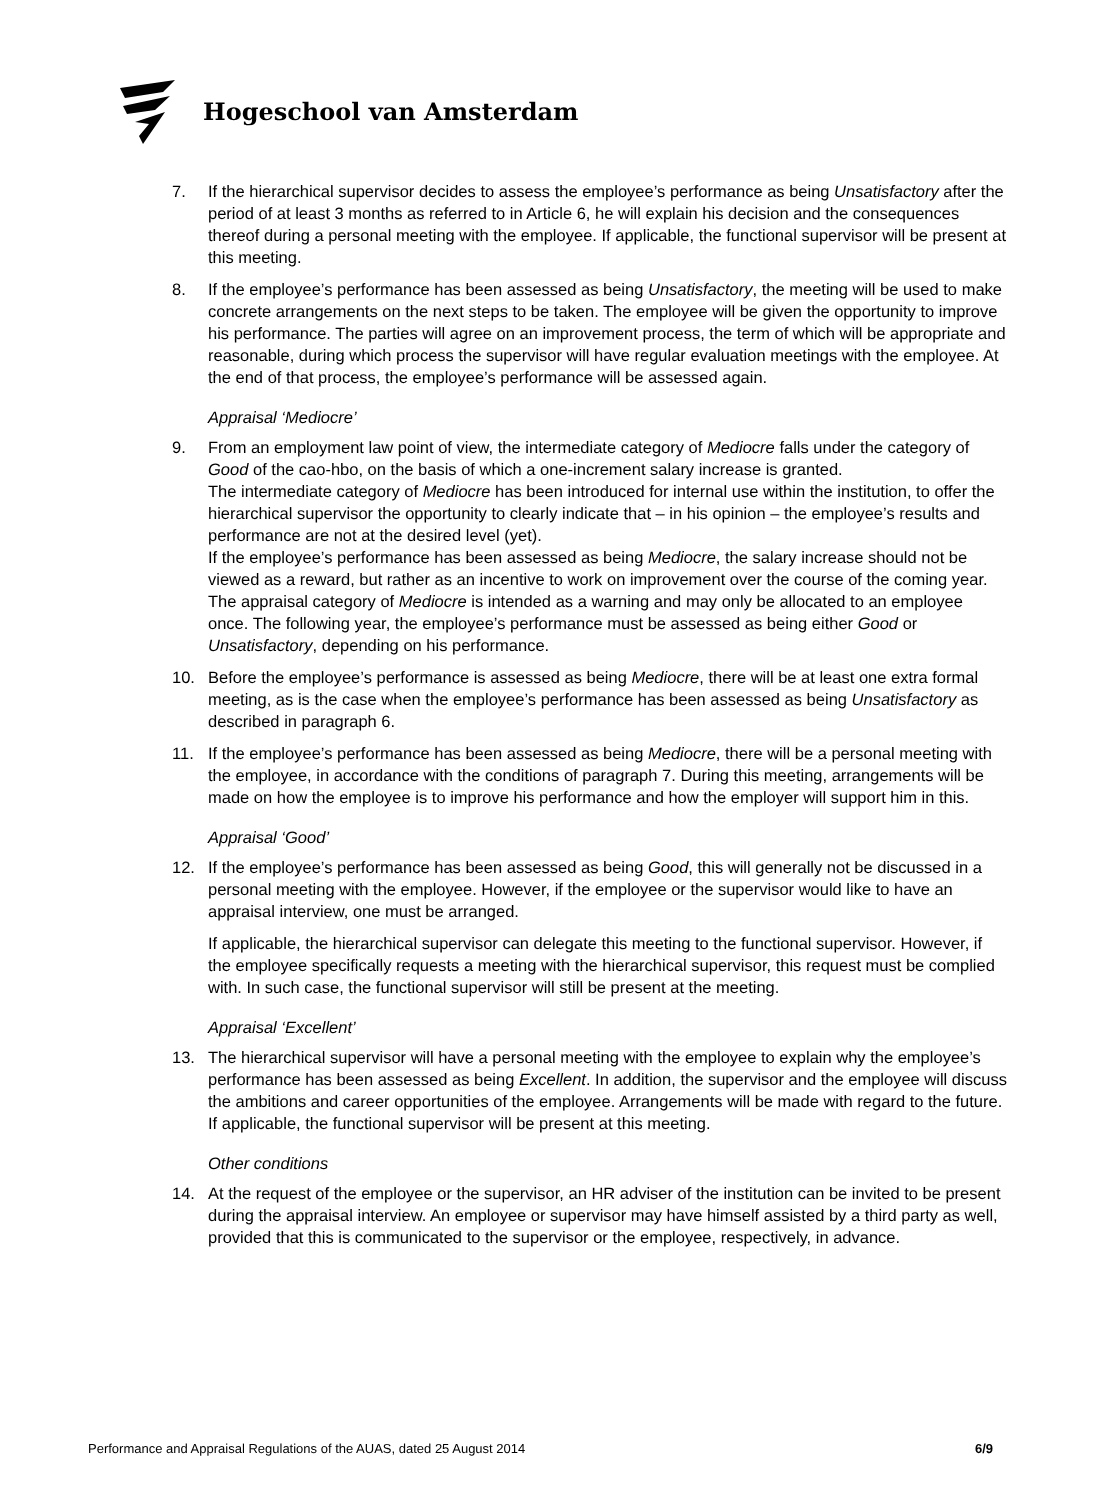Hogeschool van Amsterdam
7. If the hierarchical supervisor decides to assess the employee’s performance as being Unsatisfactory after the period of at least 3 months as referred to in Article 6, he will explain his decision and the consequences thereof during a personal meeting with the employee. If applicable, the functional supervisor will be present at this meeting.
8. If the employee’s performance has been assessed as being Unsatisfactory, the meeting will be used to make concrete arrangements on the next steps to be taken. The employee will be given the opportunity to improve his performance. The parties will agree on an improvement process, the term of which will be appropriate and reasonable, during which process the supervisor will have regular evaluation meetings with the employee. At the end of that process, the employee’s performance will be assessed again.
Appraisal ‘Mediocre’
9. From an employment law point of view, the intermediate category of Mediocre falls under the category of Good of the cao-hbo, on the basis of which a one-increment salary increase is granted.
The intermediate category of Mediocre has been introduced for internal use within the institution, to offer the hierarchical supervisor the opportunity to clearly indicate that – in his opinion – the employee’s results and performance are not at the desired level (yet).
If the employee’s performance has been assessed as being Mediocre, the salary increase should not be viewed as a reward, but rather as an incentive to work on improvement over the course of the coming year.
The appraisal category of Mediocre is intended as a warning and may only be allocated to an employee once. The following year, the employee’s performance must be assessed as being either Good or Unsatisfactory, depending on his performance.
10. Before the employee’s performance is assessed as being Mediocre, there will be at least one extra formal meeting, as is the case when the employee’s performance has been assessed as being Unsatisfactory as described in paragraph 6.
11. If the employee’s performance has been assessed as being Mediocre, there will be a personal meeting with the employee, in accordance with the conditions of paragraph 7. During this meeting, arrangements will be made on how the employee is to improve his performance and how the employer will support him in this.
Appraisal ‘Good’
12. If the employee’s performance has been assessed as being Good, this will generally not be discussed in a personal meeting with the employee. However, if the employee or the supervisor would like to have an appraisal interview, one must be arranged.
If applicable, the hierarchical supervisor can delegate this meeting to the functional supervisor. However, if the employee specifically requests a meeting with the hierarchical supervisor, this request must be complied with. In such case, the functional supervisor will still be present at the meeting.
Appraisal ‘Excellent’
13. The hierarchical supervisor will have a personal meeting with the employee to explain why the employee’s performance has been assessed as being Excellent. In addition, the supervisor and the employee will discuss the ambitions and career opportunities of the employee. Arrangements will be made with regard to the future. If applicable, the functional supervisor will be present at this meeting.
Other conditions
14. At the request of the employee or the supervisor, an HR adviser of the institution can be invited to be present during the appraisal interview. An employee or supervisor may have himself assisted by a third party as well, provided that this is communicated to the supervisor or the employee, respectively, in advance.
Performance and Appraisal Regulations of the AUAS, dated 25 August 2014 6/9